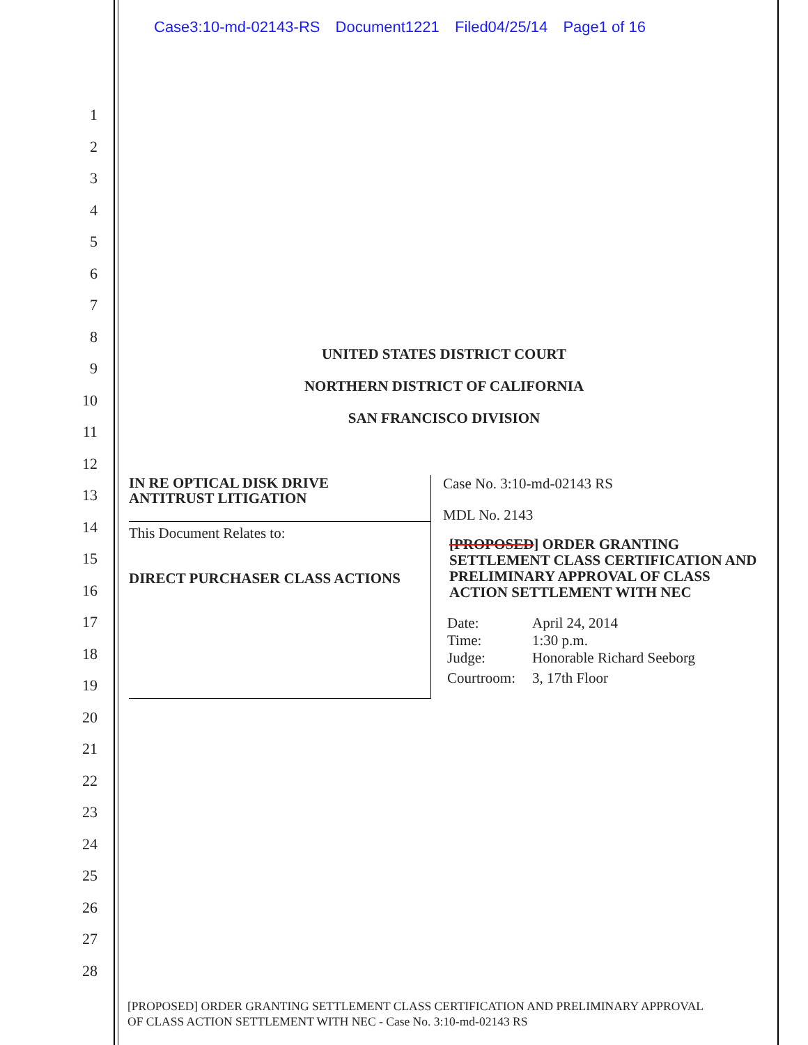Case3:10-md-02143-RS Document1221 Filed04/25/14 Page1 of 16
1
2
3
4
5
6
7
8
9
10
11
12
13
14
15
16
17
18
19
20
21
22
23
24
25
26
27
28
UNITED STATES DISTRICT COURT
NORTHERN DISTRICT OF CALIFORNIA
SAN FRANCISCO DIVISION
IN RE OPTICAL DISK DRIVE
ANTITRUST LITIGATION
This Document Relates to:
DIRECT PURCHASER CLASS ACTIONS
Case No. 3:10-md-02143 RS
MDL No. 2143
[PROPOSED] ORDER GRANTING SETTLEMENT CLASS CERTIFICATION AND PRELIMINARY APPROVAL OF CLASS ACTION SETTLEMENT WITH NEC
| Date: | April 24, 2014 |
| Time: | 1:30 p.m. |
| Judge: | Honorable Richard Seeborg |
| Courtroom: | 3, 17th Floor |
[PROPOSED] ORDER GRANTING SETTLEMENT CLASS CERTIFICATION AND PRELIMINARY APPROVAL
OF CLASS ACTION SETTLEMENT WITH NEC - Case No. 3:10-md-02143 RS